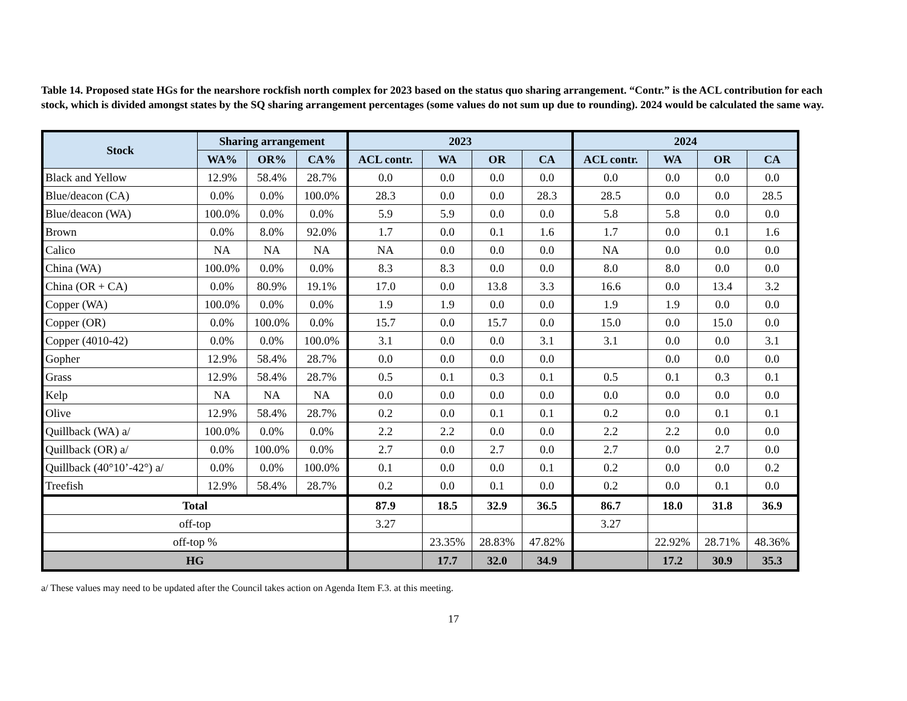Table 14. Proposed state HGs for the nearshore rockfish north complex for 2023 based on the status quo sharing arrangement. “Contr.” is the ACL contribution for each stock, which is divided amongst states by the SQ sharing arrangement percentages (some values do not sum up due to rounding). 2024 would be calculated the same way.
| Stock | Sharing arrangement | | | 2023 | | | | 2024 | | | |
| --- | --- | --- | --- | --- | --- | --- | --- | --- | --- | --- | --- |
| | WA% | OR% | CA% | ACL contr. | WA | OR | CA | ACL contr. | WA | OR | CA |
| Black and Yellow | 12.9% | 58.4% | 28.7% | 0.0 | 0.0 | 0.0 | 0.0 | 0.0 | 0.0 | 0.0 | 0.0 |
| Blue/deacon (CA) | 0.0% | 0.0% | 100.0% | 28.3 | 0.0 | 0.0 | 28.3 | 28.5 | 0.0 | 0.0 | 28.5 |
| Blue/deacon (WA) | 100.0% | 0.0% | 0.0% | 5.9 | 5.9 | 0.0 | 0.0 | 5.8 | 5.8 | 0.0 | 0.0 |
| Brown | 0.0% | 8.0% | 92.0% | 1.7 | 0.0 | 0.1 | 1.6 | 1.7 | 0.0 | 0.1 | 1.6 |
| Calico | NA | NA | NA | NA | 0.0 | 0.0 | 0.0 | NA | 0.0 | 0.0 | 0.0 |
| China (WA) | 100.0% | 0.0% | 0.0% | 8.3 | 8.3 | 0.0 | 0.0 | 8.0 | 8.0 | 0.0 | 0.0 |
| China (OR + CA) | 0.0% | 80.9% | 19.1% | 17.0 | 0.0 | 13.8 | 3.3 | 16.6 | 0.0 | 13.4 | 3.2 |
| Copper (WA) | 100.0% | 0.0% | 0.0% | 1.9 | 1.9 | 0.0 | 0.0 | 1.9 | 1.9 | 0.0 | 0.0 |
| Copper (OR) | 0.0% | 100.0% | 0.0% | 15.7 | 0.0 | 15.7 | 0.0 | 15.0 | 0.0 | 15.0 | 0.0 |
| Copper (4010-42) | 0.0% | 0.0% | 100.0% | 3.1 | 0.0 | 0.0 | 3.1 | 3.1 | 0.0 | 0.0 | 3.1 |
| Gopher | 12.9% | 58.4% | 28.7% | 0.0 | 0.0 | 0.0 | 0.0 | | 0.0 | 0.0 | 0.0 |
| Grass | 12.9% | 58.4% | 28.7% | 0.5 | 0.1 | 0.3 | 0.1 | 0.5 | 0.1 | 0.3 | 0.1 |
| Kelp | NA | NA | NA | 0.0 | 0.0 | 0.0 | 0.0 | 0.0 | 0.0 | 0.0 | 0.0 |
| Olive | 12.9% | 58.4% | 28.7% | 0.2 | 0.0 | 0.1 | 0.1 | 0.2 | 0.0 | 0.1 | 0.1 |
| Quillback (WA) a/ | 100.0% | 0.0% | 0.0% | 2.2 | 2.2 | 0.0 | 0.0 | 2.2 | 2.2 | 0.0 | 0.0 |
| Quillback (OR) a/ | 0.0% | 100.0% | 0.0% | 2.7 | 0.0 | 2.7 | 0.0 | 2.7 | 0.0 | 2.7 | 0.0 |
| Quillback (40°10’-42°) a/ | 0.0% | 0.0% | 100.0% | 0.1 | 0.0 | 0.0 | 0.1 | 0.2 | 0.0 | 0.0 | 0.2 |
| Treefish | 12.9% | 58.4% | 28.7% | 0.2 | 0.0 | 0.1 | 0.0 | 0.2 | 0.0 | 0.1 | 0.0 |
| Total | | | | 87.9 | 18.5 | 32.9 | 36.5 | 86.7 | 18.0 | 31.8 | 36.9 |
| off-top | | | | 3.27 | | | | 3.27 | | | |
| off-top % | | | | | 23.35% | 28.83% | 47.82% | | 22.92% | 28.71% | 48.36% |
| HG | | | | | 17.7 | 32.0 | 34.9 | | 17.2 | 30.9 | 35.3 |
a/ These values may need to be updated after the Council takes action on Agenda Item F.3. at this meeting.
17